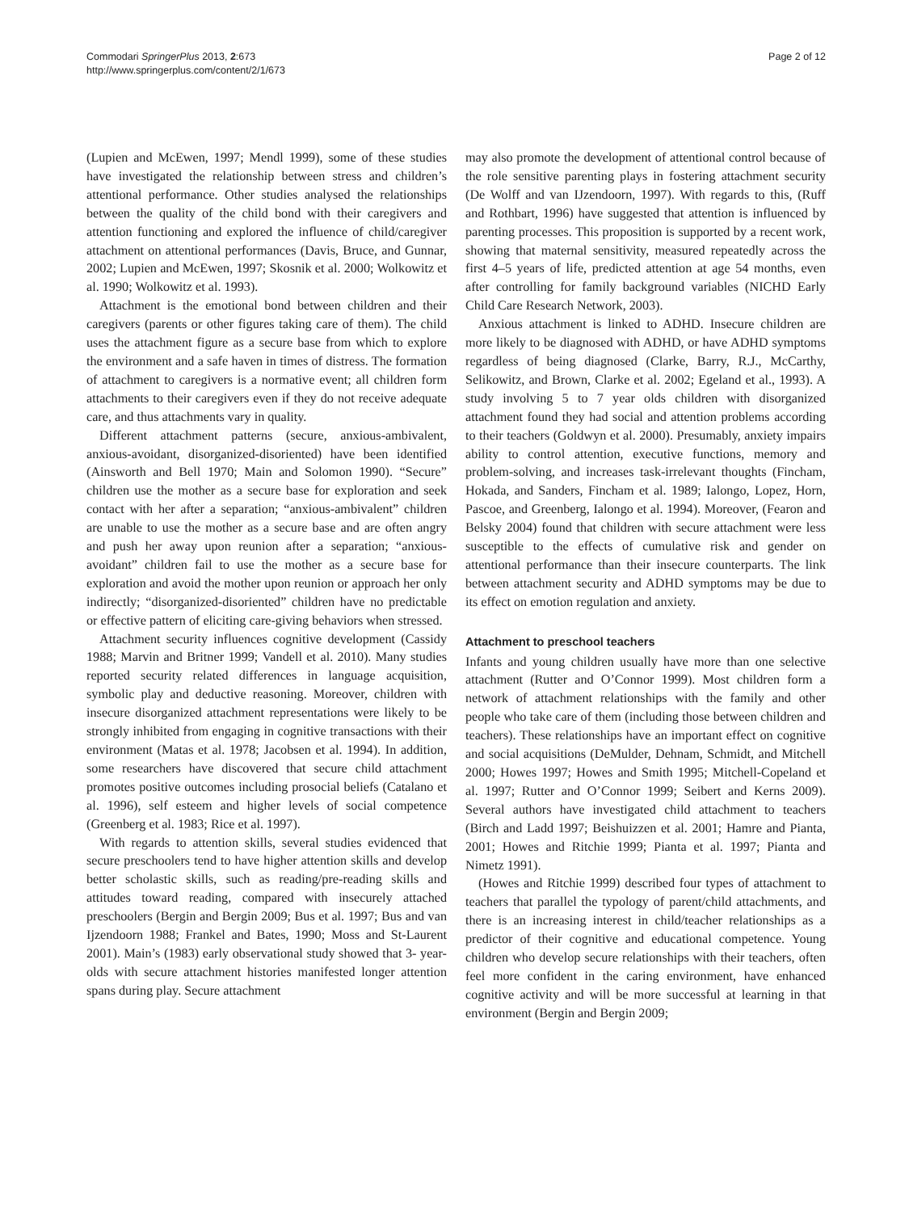Commodari SpringerPlus 2013, 2:673
http://www.springerplus.com/content/2/1/673
Page 2 of 12
(Lupien and McEwen, 1997; Mendl 1999), some of these studies have investigated the relationship between stress and children’s attentional performance. Other studies analysed the relationships between the quality of the child bond with their caregivers and attention functioning and explored the influence of child/caregiver attachment on attentional performances (Davis, Bruce, and Gunnar, 2002; Lupien and McEwen, 1997; Skosnik et al. 2000; Wolkowitz et al. 1990; Wolkowitz et al. 1993).
Attachment is the emotional bond between children and their caregivers (parents or other figures taking care of them). The child uses the attachment figure as a secure base from which to explore the environment and a safe haven in times of distress. The formation of attachment to caregivers is a normative event; all children form attachments to their caregivers even if they do not receive adequate care, and thus attachments vary in quality.
Different attachment patterns (secure, anxious-ambivalent, anxious-avoidant, disorganized-disoriented) have been identified (Ainsworth and Bell 1970; Main and Solomon 1990). “Secure” children use the mother as a secure base for exploration and seek contact with her after a separation; “anxious-ambivalent” children are unable to use the mother as a secure base and are often angry and push her away upon reunion after a separation; “anxious-avoidant” children fail to use the mother as a secure base for exploration and avoid the mother upon reunion or approach her only indirectly; “disorganized-disoriented” children have no predictable or effective pattern of eliciting care-giving behaviors when stressed.
Attachment security influences cognitive development (Cassidy 1988; Marvin and Britner 1999; Vandell et al. 2010). Many studies reported security related differences in language acquisition, symbolic play and deductive reasoning. Moreover, children with insecure disorganized attachment representations were likely to be strongly inhibited from engaging in cognitive transactions with their environment (Matas et al. 1978; Jacobsen et al. 1994). In addition, some researchers have discovered that secure child attachment promotes positive outcomes including prosocial beliefs (Catalano et al. 1996), self esteem and higher levels of social competence (Greenberg et al. 1983; Rice et al. 1997).
With regards to attention skills, several studies evidenced that secure preschoolers tend to have higher attention skills and develop better scholastic skills, such as reading/pre-reading skills and attitudes toward reading, compared with insecurely attached preschoolers (Bergin and Bergin 2009; Bus et al. 1997; Bus and van Ijzendoorn 1988; Frankel and Bates, 1990; Moss and St-Laurent 2001). Main’s (1983) early observational study showed that 3- year-olds with secure attachment histories manifested longer attention spans during play. Secure attachment
may also promote the development of attentional control because of the role sensitive parenting plays in fostering attachment security (De Wolff and van IJzendoorn, 1997). With regards to this, (Ruff and Rothbart, 1996) have suggested that attention is influenced by parenting processes. This proposition is supported by a recent work, showing that maternal sensitivity, measured repeatedly across the first 4–5 years of life, predicted attention at age 54 months, even after controlling for family background variables (NICHD Early Child Care Research Network, 2003).
Anxious attachment is linked to ADHD. Insecure children are more likely to be diagnosed with ADHD, or have ADHD symptoms regardless of being diagnosed (Clarke, Barry, R.J., McCarthy, Selikowitz, and Brown, Clarke et al. 2002; Egeland et al., 1993). A study involving 5 to 7 year olds children with disorganized attachment found they had social and attention problems according to their teachers (Goldwyn et al. 2000). Presumably, anxiety impairs ability to control attention, executive functions, memory and problem-solving, and increases task-irrelevant thoughts (Fincham, Hokada, and Sanders, Fincham et al. 1989; Ialongo, Lopez, Horn, Pascoe, and Greenberg, Ialongo et al. 1994). Moreover, (Fearon and Belsky 2004) found that children with secure attachment were less susceptible to the effects of cumulative risk and gender on attentional performance than their insecure counterparts. The link between attachment security and ADHD symptoms may be due to its effect on emotion regulation and anxiety.
Attachment to preschool teachers
Infants and young children usually have more than one selective attachment (Rutter and O’Connor 1999). Most children form a network of attachment relationships with the family and other people who take care of them (including those between children and teachers). These relationships have an important effect on cognitive and social acquisitions (DeMulder, Dehnam, Schmidt, and Mitchell 2000; Howes 1997; Howes and Smith 1995; Mitchell-Copeland et al. 1997; Rutter and O’Connor 1999; Seibert and Kerns 2009). Several authors have investigated child attachment to teachers (Birch and Ladd 1997; Beishuizzen et al. 2001; Hamre and Pianta, 2001; Howes and Ritchie 1999; Pianta et al. 1997; Pianta and Nimetz 1991).
(Howes and Ritchie 1999) described four types of attachment to teachers that parallel the typology of parent/child attachments, and there is an increasing interest in child/teacher relationships as a predictor of their cognitive and educational competence. Young children who develop secure relationships with their teachers, often feel more confident in the caring environment, have enhanced cognitive activity and will be more successful at learning in that environment (Bergin and Bergin 2009;